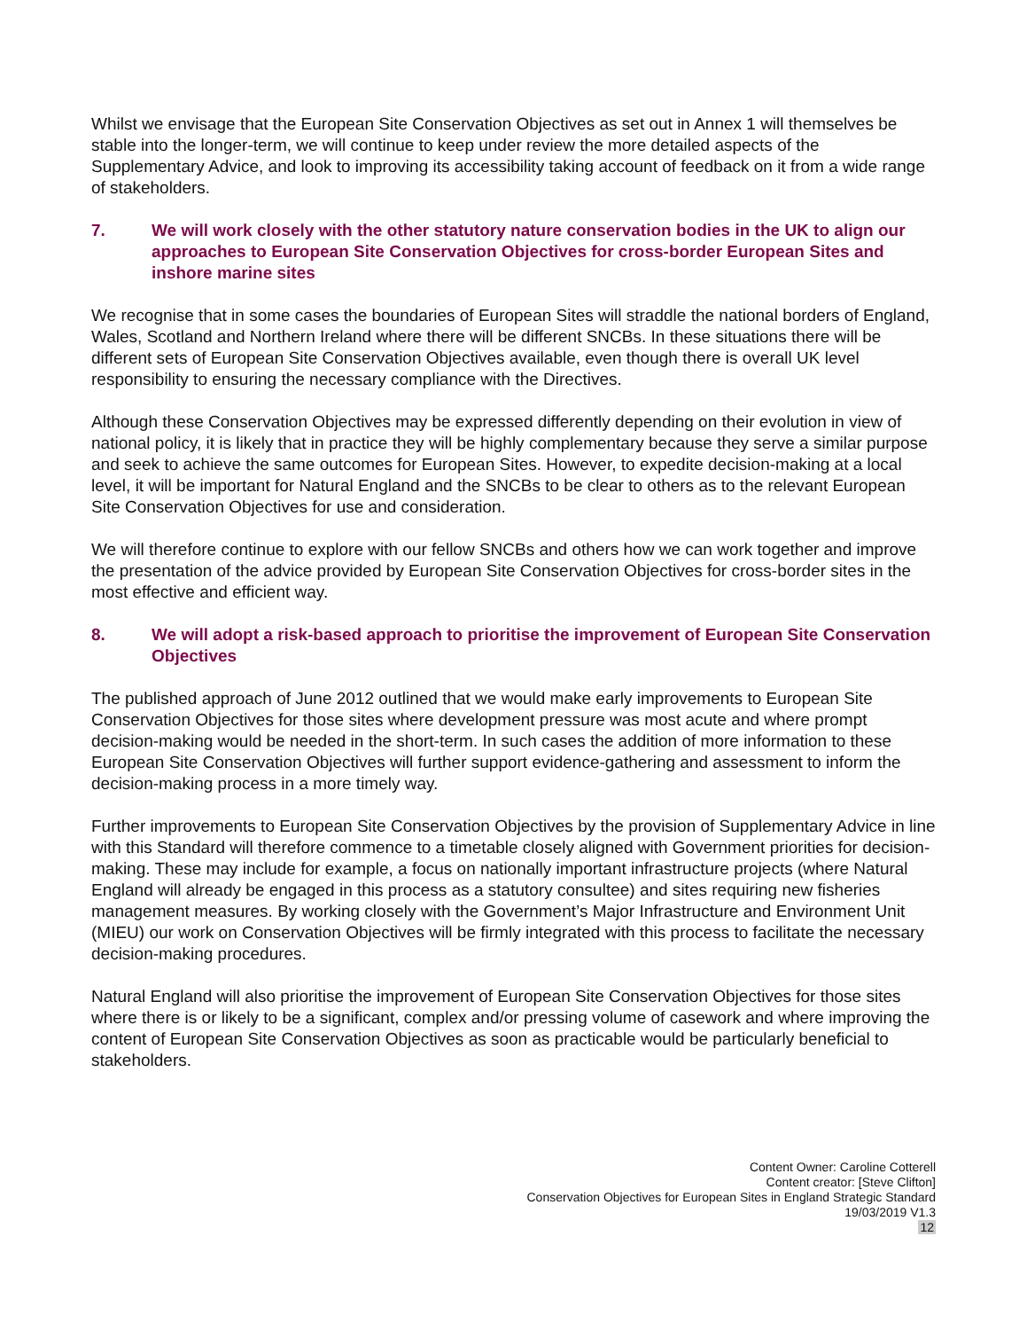Whilst we envisage that the European Site Conservation Objectives as set out in Annex 1 will themselves be stable into the longer-term, we will continue to keep under review the more detailed aspects of the Supplementary Advice, and look to improving its accessibility taking account of feedback on it from a wide range of stakeholders.
7. We will work closely with the other statutory nature conservation bodies in the UK to align our approaches to European Site Conservation Objectives for cross-border European Sites and inshore marine sites
We recognise that in some cases the boundaries of European Sites will straddle the national borders of England, Wales, Scotland and Northern Ireland where there will be different SNCBs. In these situations there will be different sets of European Site Conservation Objectives available, even though there is overall UK level responsibility to ensuring the necessary compliance with the Directives.
Although these Conservation Objectives may be expressed differently depending on their evolution in view of national policy, it is likely that in practice they will be highly complementary because they serve a similar purpose and seek to achieve the same outcomes for European Sites. However, to expedite decision-making at a local level, it will be important for Natural England and the SNCBs to be clear to others as to the relevant European Site Conservation Objectives for use and consideration.
We will therefore continue to explore with our fellow SNCBs and others how we can work together and improve the presentation of the advice provided by European Site Conservation Objectives for cross-border sites in the most effective and efficient way.
8. We will adopt a risk-based approach to prioritise the improvement of European Site Conservation Objectives
The published approach of June 2012 outlined that we would make early improvements to European Site Conservation Objectives for those sites where development pressure was most acute and where prompt decision-making would be needed in the short-term. In such cases the addition of more information to these European Site Conservation Objectives will further support evidence-gathering and assessment to inform the decision-making process in a more timely way.
Further improvements to European Site Conservation Objectives by the provision of Supplementary Advice in line with this Standard will therefore commence to a timetable closely aligned with Government priorities for decision-making. These may include for example, a focus on nationally important infrastructure projects (where Natural England will already be engaged in this process as a statutory consultee) and sites requiring new fisheries management measures. By working closely with the Government’s Major Infrastructure and Environment Unit (MIEU) our work on Conservation Objectives will be firmly integrated with this process to facilitate the necessary decision-making procedures.
Natural England will also prioritise the improvement of European Site Conservation Objectives for those sites where there is or likely to be a significant, complex and/or pressing volume of casework and where improving the content of European Site Conservation Objectives as soon as practicable would be particularly beneficial to stakeholders.
Content Owner: Caroline Cotterell
Content creator: [Steve Clifton]
Conservation Objectives for European Sites in England Strategic Standard
19/03/2019 V1.3
12